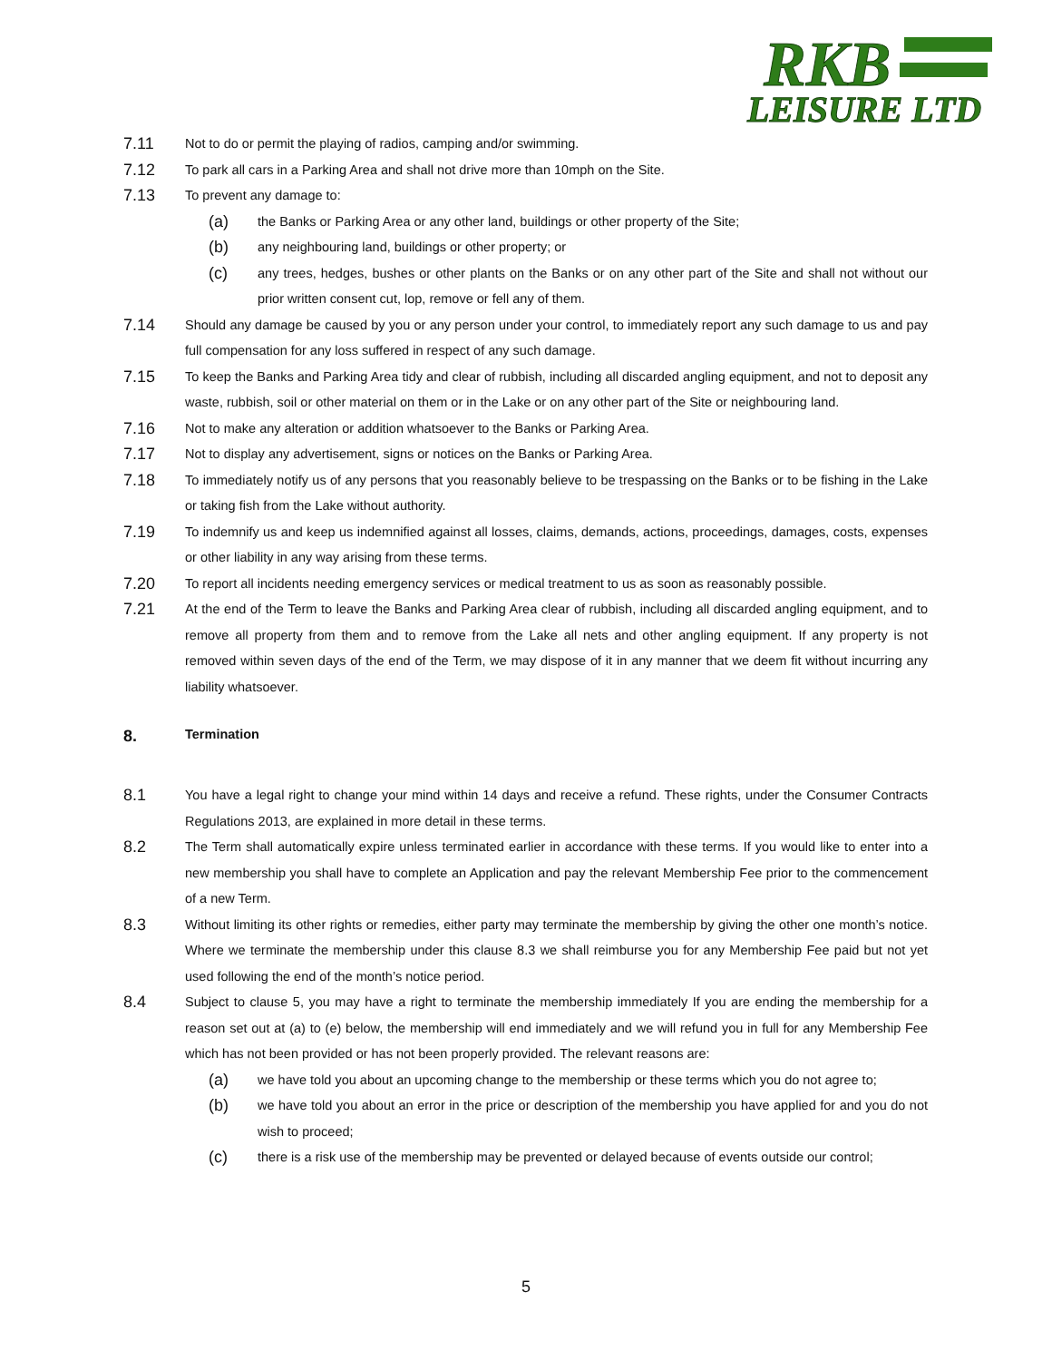RKB
LEISURE LTD
7.11 Not to do or permit the playing of radios, camping and/or swimming.
7.12 To park all cars in a Parking Area and shall not drive more than 10mph on the Site.
7.13 To prevent any damage to:
(a) the Banks or Parking Area or any other land, buildings or other property of the Site;
(b) any neighbouring land, buildings or other property; or
(c) any trees, hedges, bushes or other plants on the Banks or on any other part of the Site and shall not without our prior written consent cut, lop, remove or fell any of them.
7.14 Should any damage be caused by you or any person under your control, to immediately report any such damage to us and pay full compensation for any loss suffered in respect of any such damage.
7.15 To keep the Banks and Parking Area tidy and clear of rubbish, including all discarded angling equipment, and not to deposit any waste, rubbish, soil or other material on them or in the Lake or on any other part of the Site or neighbouring land.
7.16 Not to make any alteration or addition whatsoever to the Banks or Parking Area.
7.17 Not to display any advertisement, signs or notices on the Banks or Parking Area.
7.18 To immediately notify us of any persons that you reasonably believe to be trespassing on the Banks or to be fishing in the Lake or taking fish from the Lake without authority.
7.19 To indemnify us and keep us indemnified against all losses, claims, demands, actions, proceedings, damages, costs, expenses or other liability in any way arising from these terms.
7.20 To report all incidents needing emergency services or medical treatment to us as soon as reasonably possible.
7.21 At the end of the Term to leave the Banks and Parking Area clear of rubbish, including all discarded angling equipment, and to remove all property from them and to remove from the Lake all nets and other angling equipment. If any property is not removed within seven days of the end of the Term, we may dispose of it in any manner that we deem fit without incurring any liability whatsoever.
8. Termination
8.1 You have a legal right to change your mind within 14 days and receive a refund. These rights, under the Consumer Contracts Regulations 2013, are explained in more detail in these terms.
8.2 The Term shall automatically expire unless terminated earlier in accordance with these terms. If you would like to enter into a new membership you shall have to complete an Application and pay the relevant Membership Fee prior to the commencement of a new Term.
8.3 Without limiting its other rights or remedies, either party may terminate the membership by giving the other one month’s notice. Where we terminate the membership under this clause 8.3 we shall reimburse you for any Membership Fee paid but not yet used following the end of the month’s notice period.
8.4 Subject to clause 5, you may have a right to terminate the membership immediately If you are ending the membership for a reason set out at (a) to (e) below, the membership will end immediately and we will refund you in full for any Membership Fee which has not been provided or has not been properly provided. The relevant reasons are:
(a) we have told you about an upcoming change to the membership or these terms which you do not agree to;
(b) we have told you about an error in the price or description of the membership you have applied for and you do not wish to proceed;
(c) there is a risk use of the membership may be prevented or delayed because of events outside our control;
5